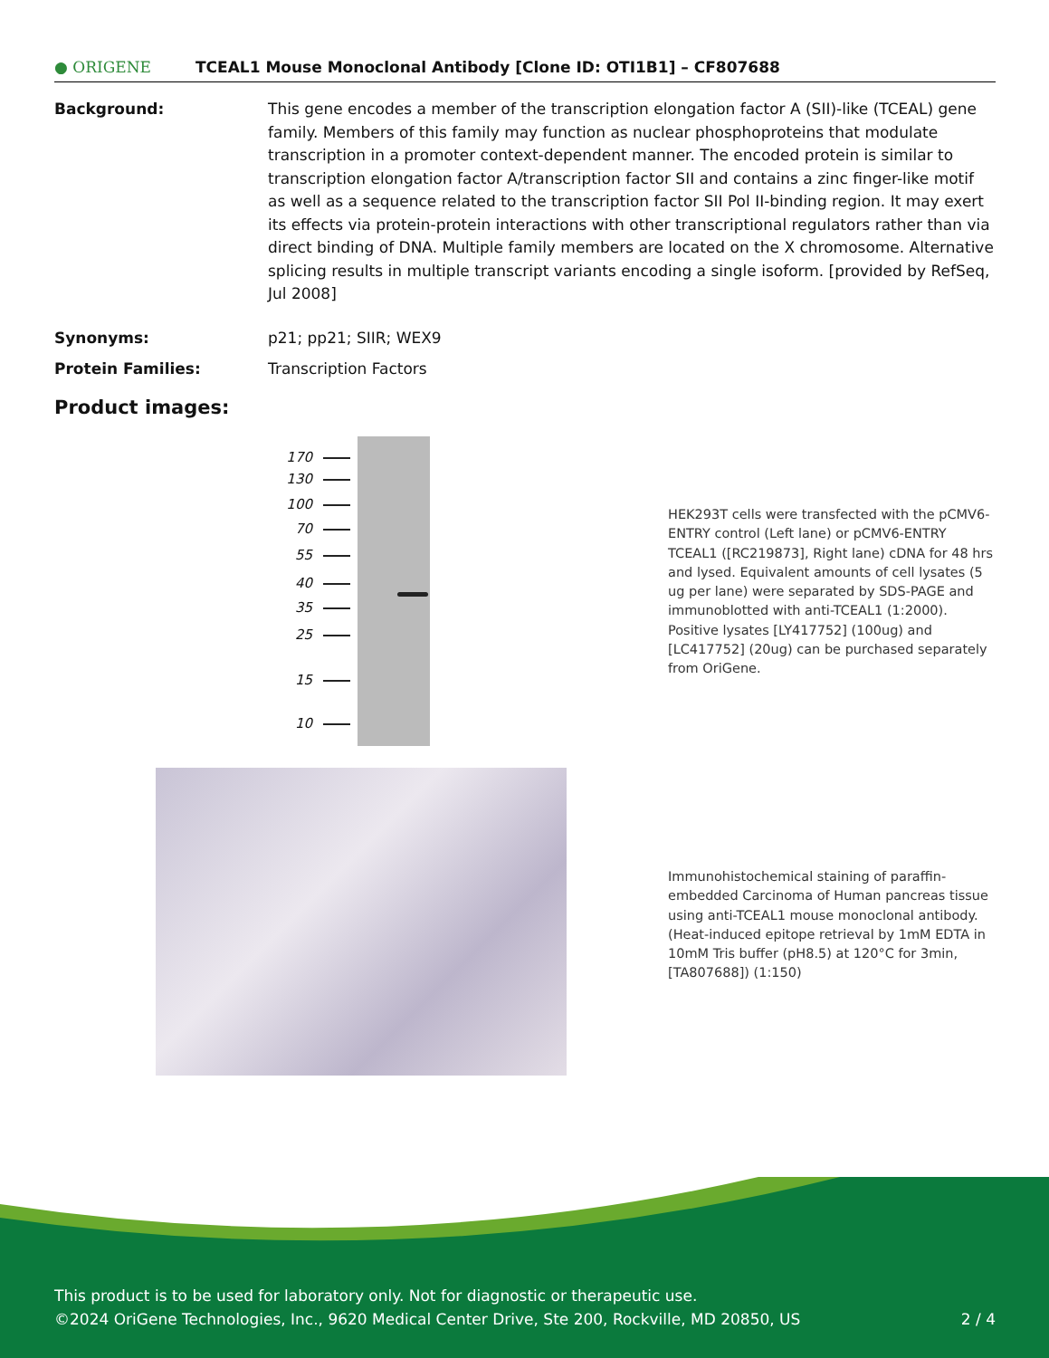● ORIGENE TCEAL1 Mouse Monoclonal Antibody [Clone ID: OTI1B1] – CF807688
Background: This gene encodes a member of the transcription elongation factor A (SII)-like (TCEAL) gene family. Members of this family may function as nuclear phosphoproteins that modulate transcription in a promoter context-dependent manner. The encoded protein is similar to transcription elongation factor A/transcription factor SII and contains a zinc finger-like motif as well as a sequence related to the transcription factor SII Pol II-binding region. It may exert its effects via protein-protein interactions with other transcriptional regulators rather than via direct binding of DNA. Multiple family members are located on the X chromosome. Alternative splicing results in multiple transcript variants encoding a single isoform. [provided by RefSeq, Jul 2008]
Synonyms: p21; pp21; SIIR; WEX9
Protein Families: Transcription Factors
Product images:
170
130
100
70
55
40
35
25
15
10
HEK293T cells were transfected with the pCMV6-ENTRY control (Left lane) or pCMV6-ENTRY TCEAL1 ([RC219873], Right lane) cDNA for 48 hrs and lysed. Equivalent amounts of cell lysates (5 ug per lane) were separated by SDS-PAGE and immunoblotted with anti-TCEAL1 (1:2000). Positive lysates [LY417752] (100ug) and [LC417752] (20ug) can be purchased separately from OriGene.
Immunohistochemical staining of paraffin-embedded Carcinoma of Human pancreas tissue using anti-TCEAL1 mouse monoclonal antibody. (Heat-induced epitope retrieval by 1mM EDTA in 10mM Tris buffer (pH8.5) at 120°C for 3min, [TA807688]) (1:150)
This product is to be used for laboratory only. Not for diagnostic or therapeutic use.
©2024 OriGene Technologies, Inc., 9620 Medical Center Drive, Ste 200, Rockville, MD 20850, US 2 / 4